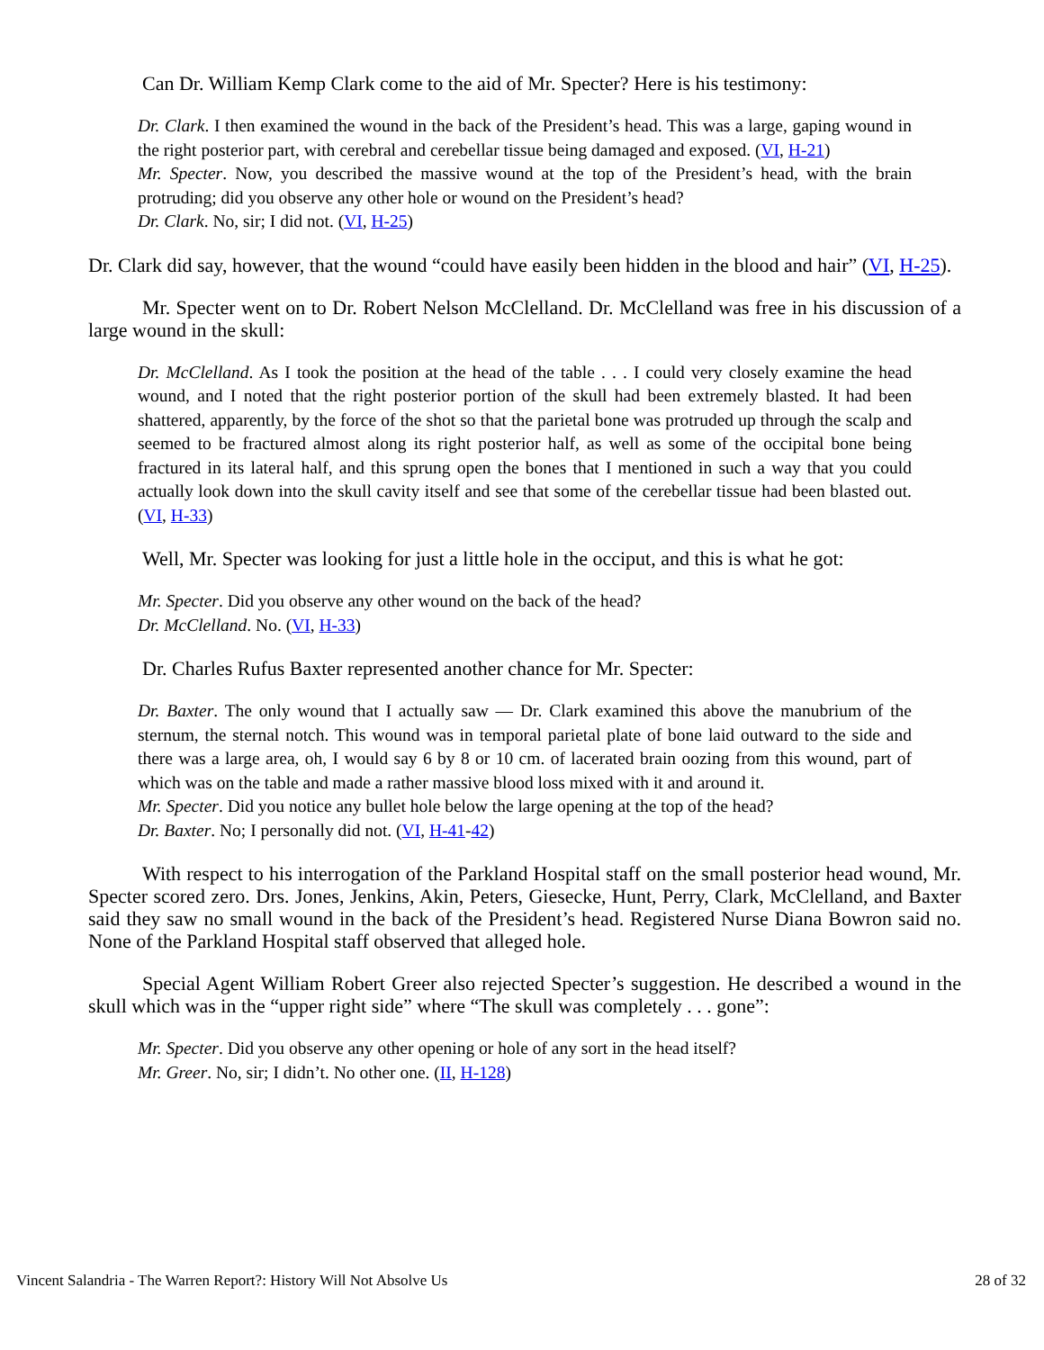Can Dr. William Kemp Clark come to the aid of Mr. Specter? Here is his testimony:
Dr. Clark. I then examined the wound in the back of the President’s head. This was a large, gaping wound in the right posterior part, with cerebral and cerebellar tissue being damaged and exposed. (VI, H-21)
Mr. Specter. Now, you described the massive wound at the top of the President’s head, with the brain protruding; did you observe any other hole or wound on the President’s head?
Dr. Clark. No, sir; I did not. (VI, H-25)
Dr. Clark did say, however, that the wound “could have easily been hidden in the blood and hair” (VI, H-25).
Mr. Specter went on to Dr. Robert Nelson McClelland. Dr. McClelland was free in his discussion of a large wound in the skull:
Dr. McClelland. As I took the position at the head of the table . . . I could very closely examine the head wound, and I noted that the right posterior portion of the skull had been extremely blasted. It had been shattered, apparently, by the force of the shot so that the parietal bone was protruded up through the scalp and seemed to be fractured almost along its right posterior half, as well as some of the occipital bone being fractured in its lateral half, and this sprung open the bones that I mentioned in such a way that you could actually look down into the skull cavity itself and see that some of the cerebellar tissue had been blasted out. (VI, H-33)
Well, Mr. Specter was looking for just a little hole in the occiput, and this is what he got:
Mr. Specter. Did you observe any other wound on the back of the head?
Dr. McClelland. No. (VI, H-33)
Dr. Charles Rufus Baxter represented another chance for Mr. Specter:
Dr. Baxter. The only wound that I actually saw — Dr. Clark examined this above the manubrium of the sternum, the sternal notch. This wound was in temporal parietal plate of bone laid outward to the side and there was a large area, oh, I would say 6 by 8 or 10 cm. of lacerated brain oozing from this wound, part of which was on the table and made a rather massive blood loss mixed with it and around it.
Mr. Specter. Did you notice any bullet hole below the large opening at the top of the head?
Dr. Baxter. No; I personally did not. (VI, H-41-42)
With respect to his interrogation of the Parkland Hospital staff on the small posterior head wound, Mr. Specter scored zero. Drs. Jones, Jenkins, Akin, Peters, Giesecke, Hunt, Perry, Clark, McClelland, and Baxter said they saw no small wound in the back of the President’s head. Registered Nurse Diana Bowron said no. None of the Parkland Hospital staff observed that alleged hole.
Special Agent William Robert Greer also rejected Specter’s suggestion. He described a wound in the skull which was in the “upper right side” where “The skull was completely . . . gone”:
Mr. Specter. Did you observe any other opening or hole of any sort in the head itself?
Mr. Greer. No, sir; I didn’t. No other one. (II, H-128)
Vincent Salandria - The Warren Report?: History Will Not Absolve Us 28 of 32